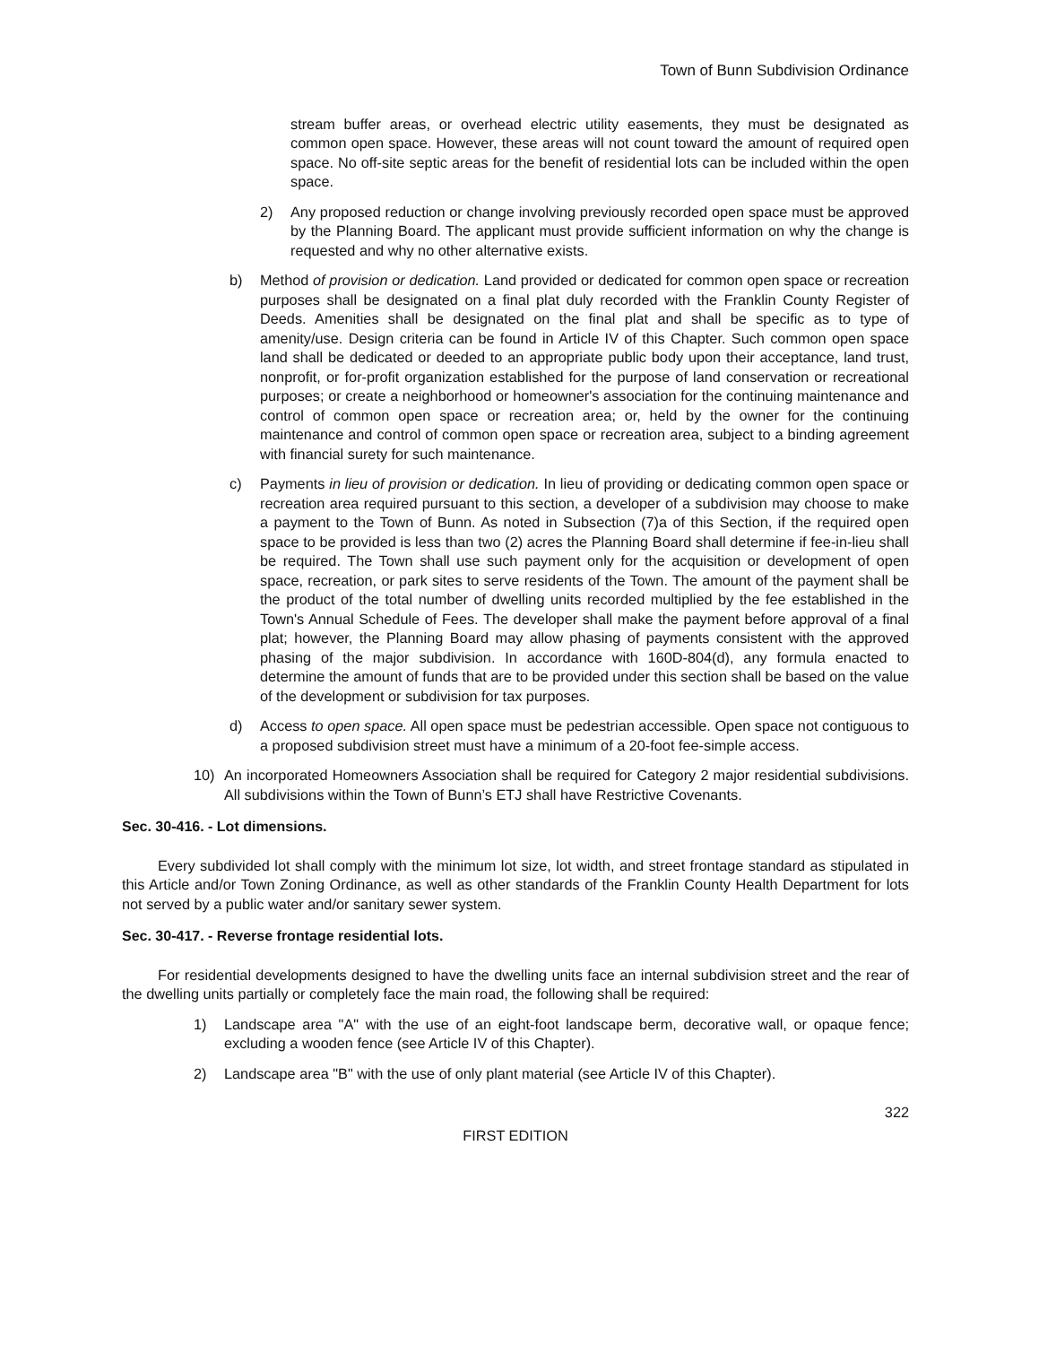Town of Bunn Subdivision Ordinance
stream buffer areas, or overhead electric utility easements, they must be designated as common open space. However, these areas will not count toward the amount of required open space. No off-site septic areas for the benefit of residential lots can be included within the open space.
2) Any proposed reduction or change involving previously recorded open space must be approved by the Planning Board. The applicant must provide sufficient information on why the change is requested and why no other alternative exists.
b) Method of provision or dedication. Land provided or dedicated for common open space or recreation purposes shall be designated on a final plat duly recorded with the Franklin County Register of Deeds. Amenities shall be designated on the final plat and shall be specific as to type of amenity/use. Design criteria can be found in Article IV of this Chapter. Such common open space land shall be dedicated or deeded to an appropriate public body upon their acceptance, land trust, nonprofit, or for-profit organization established for the purpose of land conservation or recreational purposes; or create a neighborhood or homeowner's association for the continuing maintenance and control of common open space or recreation area; or, held by the owner for the continuing maintenance and control of common open space or recreation area, subject to a binding agreement with financial surety for such maintenance.
c) Payments in lieu of provision or dedication. In lieu of providing or dedicating common open space or recreation area required pursuant to this section, a developer of a subdivision may choose to make a payment to the Town of Bunn. As noted in Subsection (7)a of this Section, if the required open space to be provided is less than two (2) acres the Planning Board shall determine if fee-in-lieu shall be required. The Town shall use such payment only for the acquisition or development of open space, recreation, or park sites to serve residents of the Town. The amount of the payment shall be the product of the total number of dwelling units recorded multiplied by the fee established in the Town's Annual Schedule of Fees. The developer shall make the payment before approval of a final plat; however, the Planning Board may allow phasing of payments consistent with the approved phasing of the major subdivision. In accordance with 160D-804(d), any formula enacted to determine the amount of funds that are to be provided under this section shall be based on the value of the development or subdivision for tax purposes.
d) Access to open space. All open space must be pedestrian accessible. Open space not contiguous to a proposed subdivision street must have a minimum of a 20-foot fee-simple access.
10) An incorporated Homeowners Association shall be required for Category 2 major residential subdivisions. All subdivisions within the Town of Bunn’s ETJ shall have Restrictive Covenants.
Sec. 30-416. - Lot dimensions.
Every subdivided lot shall comply with the minimum lot size, lot width, and street frontage standard as stipulated in this Article and/or Town Zoning Ordinance, as well as other standards of the Franklin County Health Department for lots not served by a public water and/or sanitary sewer system.
Sec. 30-417. - Reverse frontage residential lots.
For residential developments designed to have the dwelling units face an internal subdivision street and the rear of the dwelling units partially or completely face the main road, the following shall be required:
1) Landscape area "A" with the use of an eight-foot landscape berm, decorative wall, or opaque fence; excluding a wooden fence (see Article IV of this Chapter).
2) Landscape area "B" with the use of only plant material (see Article IV of this Chapter).
322
FIRST EDITION